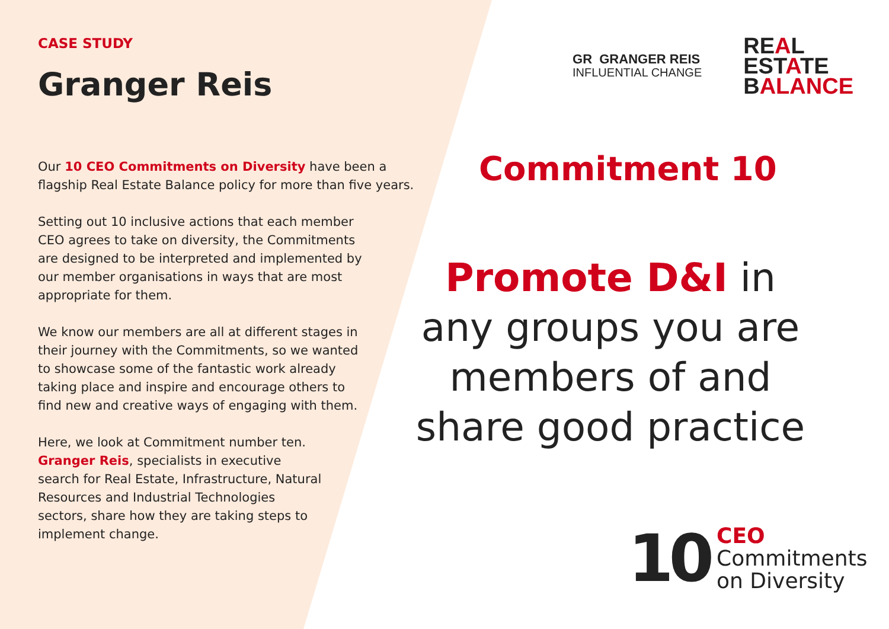CASE STUDY
Granger Reis
Our 10 CEO Commitments on Diversity have been a flagship Real Estate Balance policy for more than five years.
Setting out 10 inclusive actions that each member CEO agrees to take on diversity, the Commitments are designed to be interpreted and implemented by our member organisations in ways that are most appropriate for them.
We know our members are all at different stages in their journey with the Commitments, so we wanted to showcase some of the fantastic work already taking place and inspire and encourage others to find new and creative ways of engaging with them.
Here, we look at Commitment number ten. Granger Reis, specialists in executive search for Real Estate, Infrastructure, Natural Resources and Industrial Technologies sectors, share how they are taking steps to implement change.
GR GRANGER REIS
INFLUENTIAL CHANGE
REAL
ESTATE
BALANCE
Commitment 10
Promote D&I in
any groups you are
members of and
share good practice
10
CEO
Commitments
on Diversity